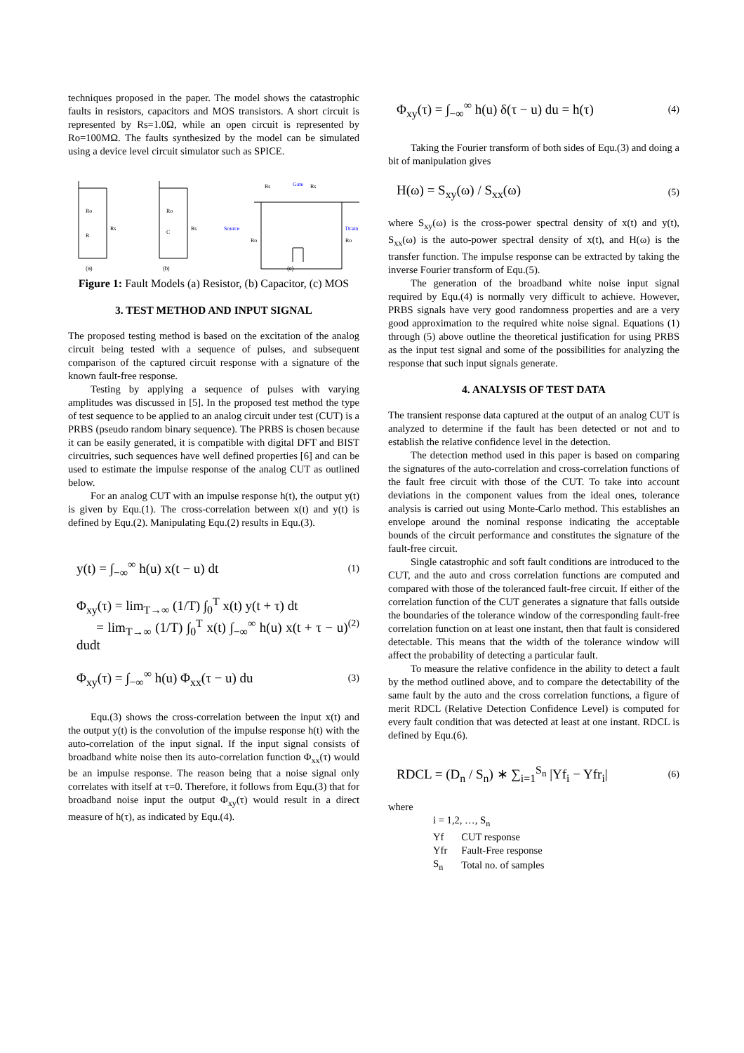techniques proposed in the paper. The model shows the catastrophic faults in resistors, capacitors and MOS transistors. A short circuit is represented by Rs=1.0Ω, while an open circuit is represented by Ro=100MΩ. The faults synthesized by the model can be simulated using a device level circuit simulator such as SPICE.
Ro
Rs
R
Ro
Rs
C
Rs
Gate
Rs
Source
Drain
Ro
Ro
(a)
(b)
(c)
Figure 1: Fault Models (a) Resistor, (b) Capacitor, (c) MOS
3. TEST METHOD AND INPUT SIGNAL
The proposed testing method is based on the excitation of the analog circuit being tested with a sequence of pulses, and subsequent comparison of the captured circuit response with a signature of the known fault-free response.
Testing by applying a sequence of pulses with varying amplitudes was discussed in [5]. In the proposed test method the type of test sequence to be applied to an analog circuit under test (CUT) is a PRBS (pseudo random binary sequence). The PRBS is chosen because it can be easily generated, it is compatible with digital DFT and BIST circuitries, such sequences have well defined properties [6] and can be used to estimate the impulse response of the analog CUT as outlined below.
For an analog CUT with an impulse response h(t), the output y(t) is given by Equ.(1). The cross-correlation between x(t) and y(t) is defined by Equ.(2). Manipulating Equ.(2) results in Equ.(3).
y(t) = ∫<sub>−∞</sub><sup>∞</sup> h(u) x(t − u) dt (1)
Φ<sub>xy</sub>(τ) = lim<sub>T→∞</sub> (1/T) ∫<sub>0</sub><sup>T</sup> x(t) y(t + τ) dt
= lim<sub>T→∞</sub> (1/T) ∫<sub>0</sub><sup>T</sup> x(t) ∫<sub>−∞</sub><sup>∞</sup> h(u) x(t + τ − u) dudt (2)
Φ<sub>xy</sub>(τ) = ∫<sub>−∞</sub><sup>∞</sup> h(u) Φ<sub>xx</sub>(τ − u) du (3)
Equ.(3) shows the cross-correlation between the input x(t) and the output y(t) is the convolution of the impulse response h(t) with the auto-correlation of the input signal. If the input signal consists of broadband white noise then its auto-correlation function Φ<sub>xx</sub>(τ) would be an impulse response. The reason being that a noise signal only correlates with itself at τ=0. Therefore, it follows from Equ.(3) that for broadband noise input the output Φ<sub>xy</sub>(τ) would result in a direct measure of h(τ), as indicated by Equ.(4).
Φ<sub>xy</sub>(τ) = ∫<sub>−∞</sub><sup>∞</sup> h(u) δ(τ − u) du = h(τ) (4)
Taking the Fourier transform of both sides of Equ.(3) and doing a bit of manipulation gives
H(ω) = S<sub>xy</sub>(ω) / S<sub>xx</sub>(ω) (5)
where S<sub>xy</sub>(ω) is the cross-power spectral density of x(t) and y(t), S<sub>xx</sub>(ω) is the auto-power spectral density of x(t), and H(ω) is the transfer function. The impulse response can be extracted by taking the inverse Fourier transform of Equ.(5).
The generation of the broadband white noise input signal required by Equ.(4) is normally very difficult to achieve. However, PRBS signals have very good randomness properties and are a very good approximation to the required white noise signal. Equations (1) through (5) above outline the theoretical justification for using PRBS as the input test signal and some of the possibilities for analyzing the response that such input signals generate.
4. ANALYSIS OF TEST DATA
The transient response data captured at the output of an analog CUT is analyzed to determine if the fault has been detected or not and to establish the relative confidence level in the detection.
The detection method used in this paper is based on comparing the signatures of the auto-correlation and cross-correlation functions of the fault free circuit with those of the CUT. To take into account deviations in the component values from the ideal ones, tolerance analysis is carried out using Monte-Carlo method. This establishes an envelope around the nominal response indicating the acceptable bounds of the circuit performance and constitutes the signature of the fault-free circuit.
Single catastrophic and soft fault conditions are introduced to the CUT, and the auto and cross correlation functions are computed and compared with those of the toleranced fault-free circuit. If either of the correlation function of the CUT generates a signature that falls outside the boundaries of the tolerance window of the corresponding fault-free correlation function on at least one instant, then that fault is considered detectable. This means that the width of the tolerance window will affect the probability of detecting a particular fault.
To measure the relative confidence in the ability to detect a fault by the method outlined above, and to compare the detectability of the same fault by the auto and the cross correlation functions, a figure of merit RDCL (Relative Detection Confidence Level) is computed for every fault condition that was detected at least at one instant. RDCL is defined by Equ.(6).
RDCL = (D<sub>n</sub> / S<sub>n</sub>) ∗ ∑<sub>i=1</sub><sup>S<sub>n</sub></sup> |Yf<sub>i</sub> − Yfr<sub>i</sub>| (6)
where
| i = 1,2, …, S<sub>n</sub> | |
| Yf | CUT response |
| Yfr | Fault-Free response |
| S<sub>n</sub> | Total no. of samples |